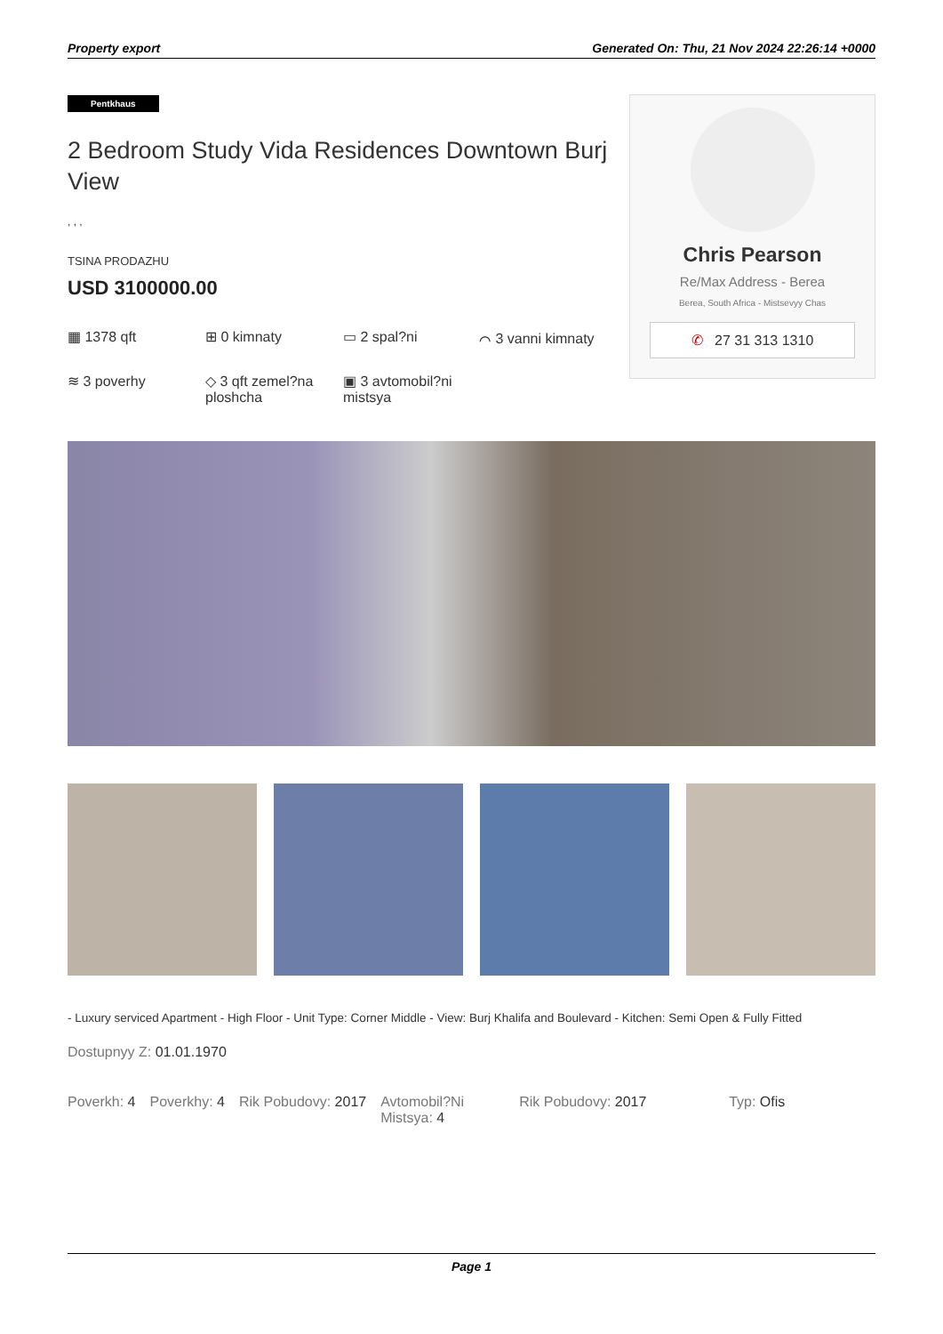Property export Generated On: Thu, 21 Nov 2024 22:26:14 +0000
Pentkhaus
2 Bedroom Study Vida Residences Downtown Burj View
, , ,
TSINA PRODAZHU
USD 3100000.00
▦ 1378 qft
⊞ 0 kimnaty
▭ 2 spal?ni
⌒ 3 vanni kimnaty
≋ 3 poverhy
◇ 3 qft zemel?na ploshcha
▣ 3 avtomobil?ni mistsya
Chris Pearson
Re/Max Address - Berea
Berea, South Africa - Mistsevyy Chas
✆ 27 31 313 1310
- Luxury serviced Apartment - High Floor - Unit Type: Corner Middle - View: Burj Khalifa and Boulevard - Kitchen: Semi Open & Fully Fitted
Dostupnyy Z: 01.01.1970
Poverkh: 4 Poverkhy: 4 Rik Pobudovy: 2017 Avtomobil?Ni Mistsya: 4
Rik Pobudovy: 2017 Typ: Ofis
Page 1